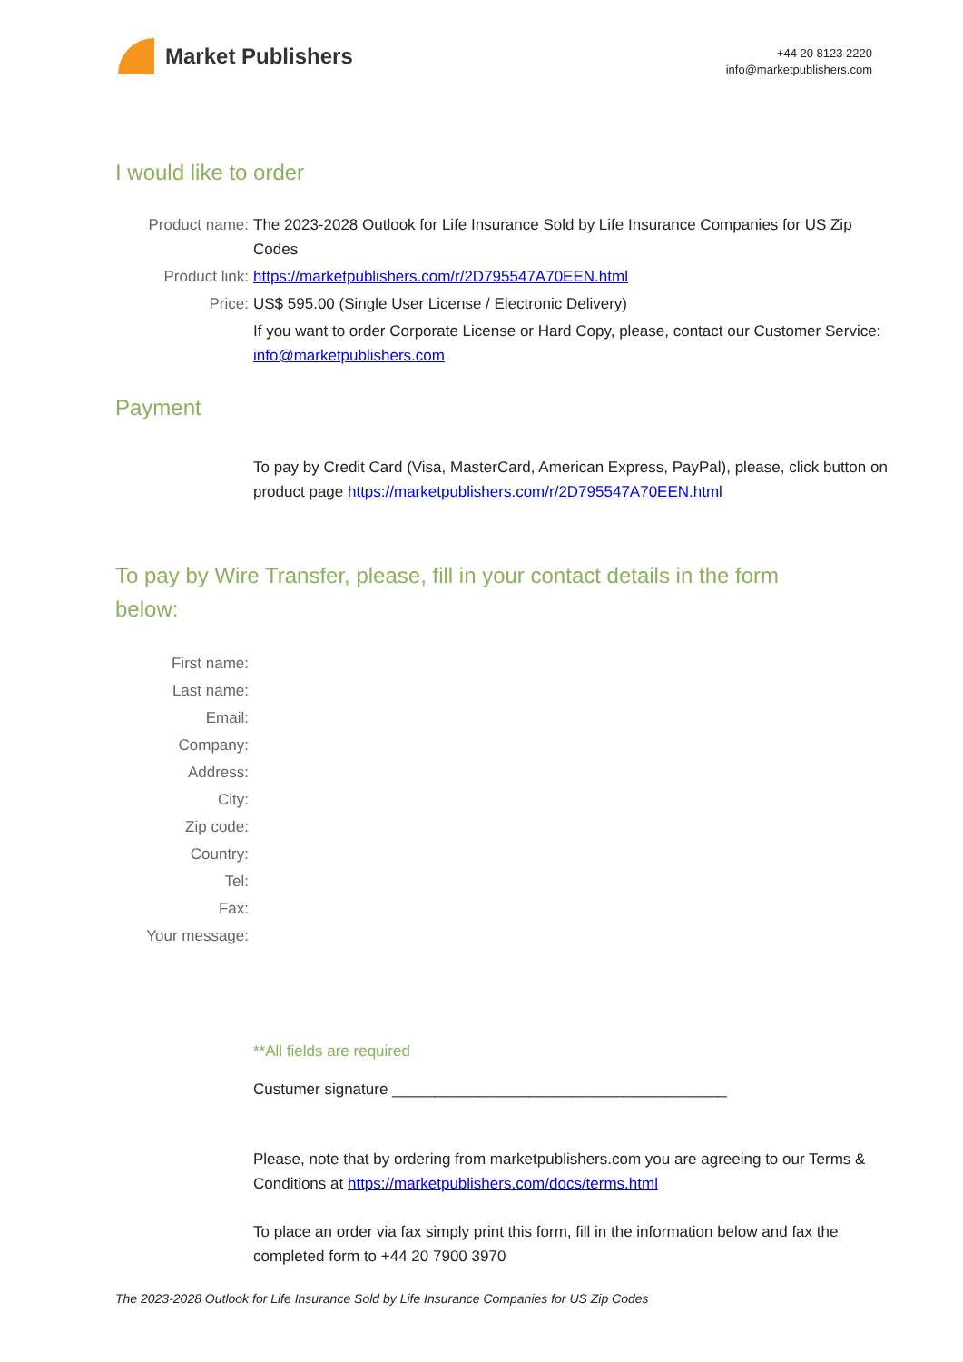Market Publishers
+44 20 8123 2220
info@marketpublishers.com
I would like to order
Product name: The 2023-2028 Outlook for Life Insurance Sold by Life Insurance Companies for US Zip Codes
Product link: https://marketpublishers.com/r/2D795547A70EEN.html
Price: US$ 595.00 (Single User License / Electronic Delivery)
If you want to order Corporate License or Hard Copy, please, contact our Customer Service:
info@marketpublishers.com
Payment
To pay by Credit Card (Visa, MasterCard, American Express, PayPal), please, click button on product page https://marketpublishers.com/r/2D795547A70EEN.html
To pay by Wire Transfer, please, fill in your contact details in the form below:
First name:
Last name:
Email:
Company:
Address:
City:
Zip code:
Country:
Tel:
Fax:
Your message:
**All fields are required
Custumer signature _______________________________________
Please, note that by ordering from marketpublishers.com you are agreeing to our Terms & Conditions at https://marketpublishers.com/docs/terms.html
To place an order via fax simply print this form, fill in the information below and fax the completed form to +44 20 7900 3970
The 2023-2028 Outlook for Life Insurance Sold by Life Insurance Companies for US Zip Codes